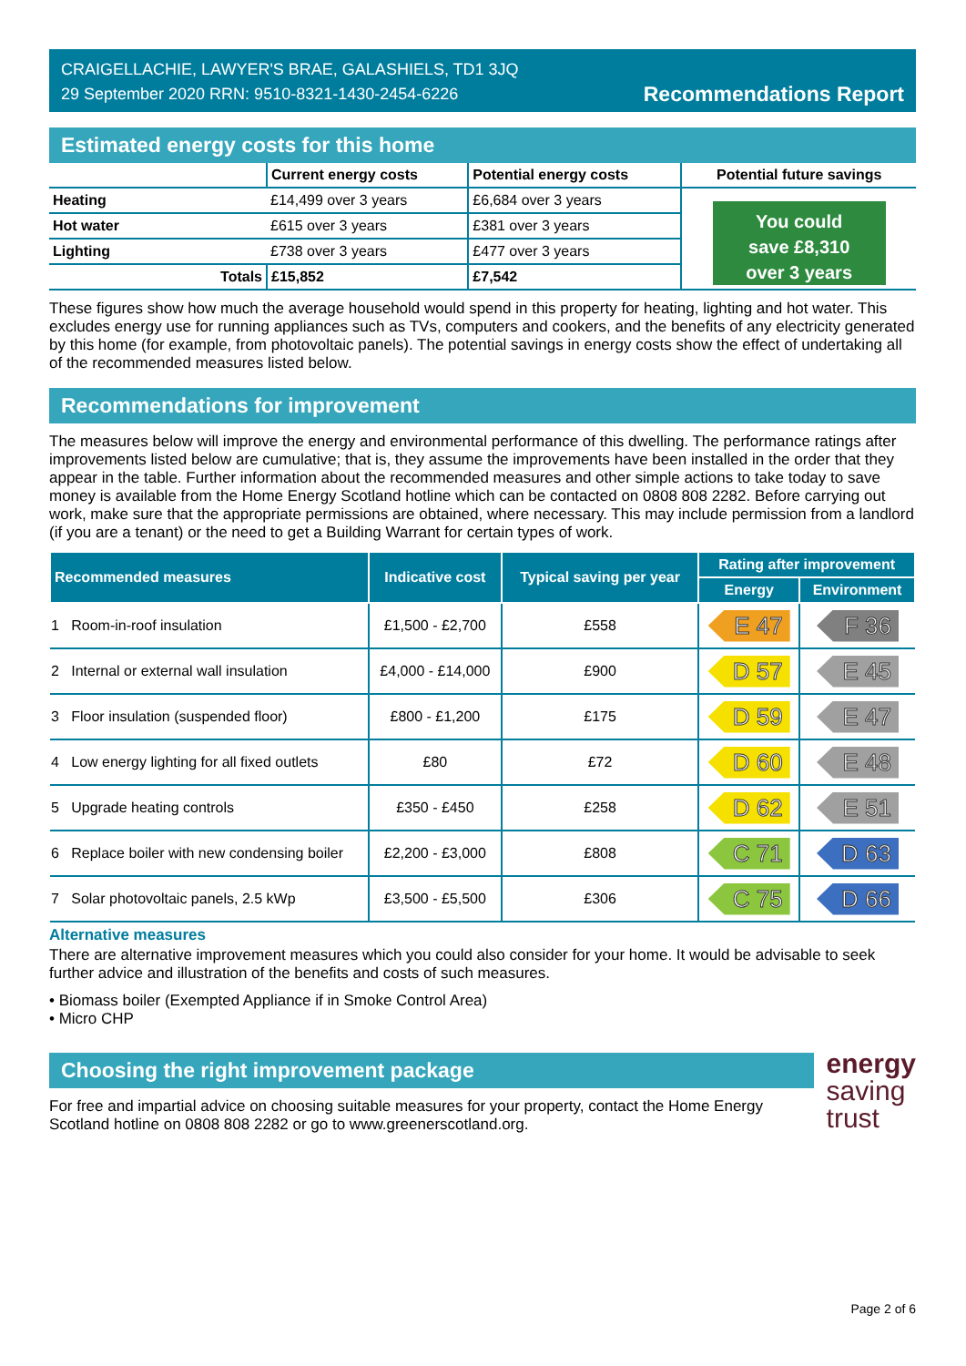CRAIGELLACHIE, LAWYER'S BRAE, GALASHIELS, TD1 3JQ
29 September 2020 RRN: 9510-8321-1430-2454-6226
Recommendations Report
Estimated energy costs for this home
| | Current energy costs | Potential energy costs | Potential future savings |
| --- | --- | --- | --- |
| Heating | £14,499 over 3 years | £6,684 over 3 years | You could save £8,310 over 3 years |
| Hot water | £615 over 3 years | £381 over 3 years | |
| Lighting | £738 over 3 years | £477 over 3 years | |
| Totals | £15,852 | £7,542 | |
These figures show how much the average household would spend in this property for heating, lighting and hot water. This excludes energy use for running appliances such as TVs, computers and cookers, and the benefits of any electricity generated by this home (for example, from photovoltaic panels). The potential savings in energy costs show the effect of undertaking all of the recommended measures listed below.
Recommendations for improvement
The measures below will improve the energy and environmental performance of this dwelling. The performance ratings after improvements listed below are cumulative; that is, they assume the improvements have been installed in the order that they appear in the table. Further information about the recommended measures and other simple actions to take today to save money is available from the Home Energy Scotland hotline which can be contacted on 0808 808 2282. Before carrying out work, make sure that the appropriate permissions are obtained, where necessary. This may include permission from a landlord (if you are a tenant) or the need to get a Building Warrant for certain types of work.
| Recommended measures | Indicative cost | Typical saving per year | Rating after improvement | |
| --- | --- | --- | --- | --- |
| | | | Energy | Environment |
| 1 Room-in-roof insulation | £1,500 - £2,700 | £558 | E 47 | F 36 |
| 2 Internal or external wall insulation | £4,000 - £14,000 | £900 | D 57 | E 45 |
| 3 Floor insulation (suspended floor) | £800 - £1,200 | £175 | D 59 | E 47 |
| 4 Low energy lighting for all fixed outlets | £80 | £72 | D 60 | E 48 |
| 5 Upgrade heating controls | £350 - £450 | £258 | D 62 | E 51 |
| 6 Replace boiler with new condensing boiler | £2,200 - £3,000 | £808 | C 71 | D 63 |
| 7 Solar photovoltaic panels, 2.5 kWp | £3,500 - £5,500 | £306 | C 75 | D 66 |
Alternative measures
There are alternative improvement measures which you could also consider for your home. It would be advisable to seek further advice and illustration of the benefits and costs of such measures.
• Biomass boiler (Exempted Appliance if in Smoke Control Area)
• Micro CHP
Choosing the right improvement package
For free and impartial advice on choosing suitable measures for your property, contact the Home Energy Scotland hotline on 0808 808 2282 or go to www.greenerscotland.org.
energy
saving
trust
Page 2 of 6